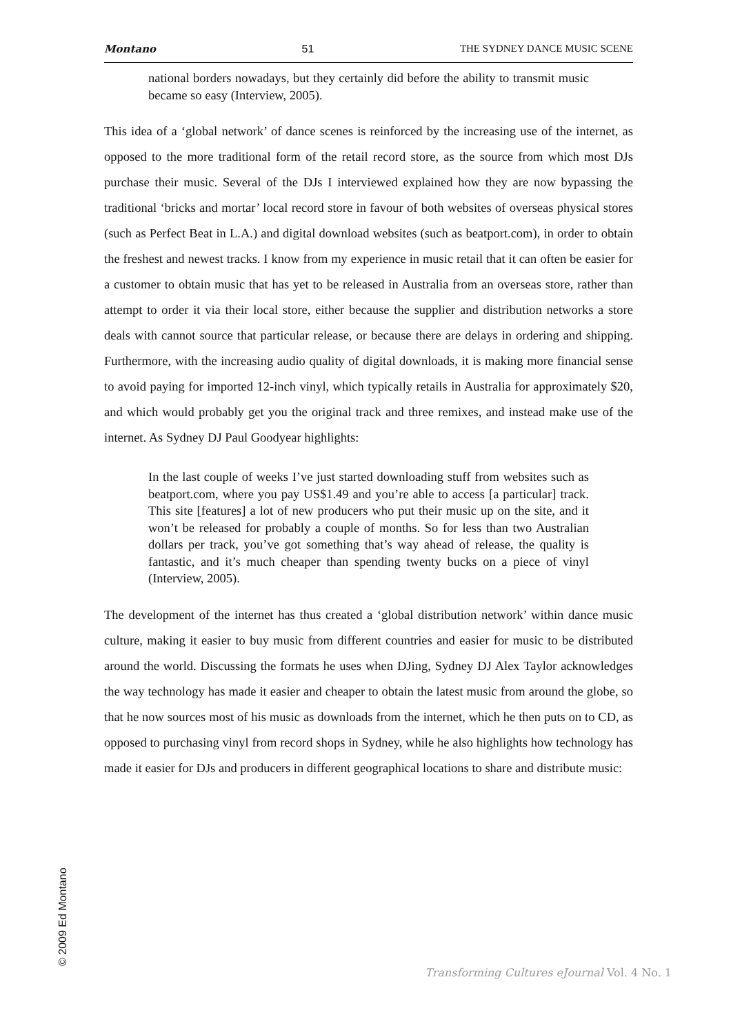Montano 51 THE SYDNEY DANCE MUSIC SCENE
national borders nowadays, but they certainly did before the ability to transmit music became so easy (Interview, 2005).
This idea of a ‘global network’ of dance scenes is reinforced by the increasing use of the internet, as opposed to the more traditional form of the retail record store, as the source from which most DJs purchase their music. Several of the DJs I interviewed explained how they are now bypassing the traditional ‘bricks and mortar’ local record store in favour of both websites of overseas physical stores (such as Perfect Beat in L.A.) and digital download websites (such as beatport.com), in order to obtain the freshest and newest tracks. I know from my experience in music retail that it can often be easier for a customer to obtain music that has yet to be released in Australia from an overseas store, rather than attempt to order it via their local store, either because the supplier and distribution networks a store deals with cannot source that particular release, or because there are delays in ordering and shipping. Furthermore, with the increasing audio quality of digital downloads, it is making more financial sense to avoid paying for imported 12-inch vinyl, which typically retails in Australia for approximately $20, and which would probably get you the original track and three remixes, and instead make use of the internet. As Sydney DJ Paul Goodyear highlights:
In the last couple of weeks I’ve just started downloading stuff from websites such as beatport.com, where you pay US$1.49 and you’re able to access [a particular] track. This site [features] a lot of new producers who put their music up on the site, and it won’t be released for probably a couple of months. So for less than two Australian dollars per track, you’ve got something that’s way ahead of release, the quality is fantastic, and it’s much cheaper than spending twenty bucks on a piece of vinyl (Interview, 2005).
The development of the internet has thus created a ‘global distribution network’ within dance music culture, making it easier to buy music from different countries and easier for music to be distributed around the world. Discussing the formats he uses when DJing, Sydney DJ Alex Taylor acknowledges the way technology has made it easier and cheaper to obtain the latest music from around the globe, so that he now sources most of his music as downloads from the internet, which he then puts on to CD, as opposed to purchasing vinyl from record shops in Sydney, while he also highlights how technology has made it easier for DJs and producers in different geographical locations to share and distribute music:
© 2009 Ed Montano
Transforming Cultures eJournal Vol. 4 No. 1